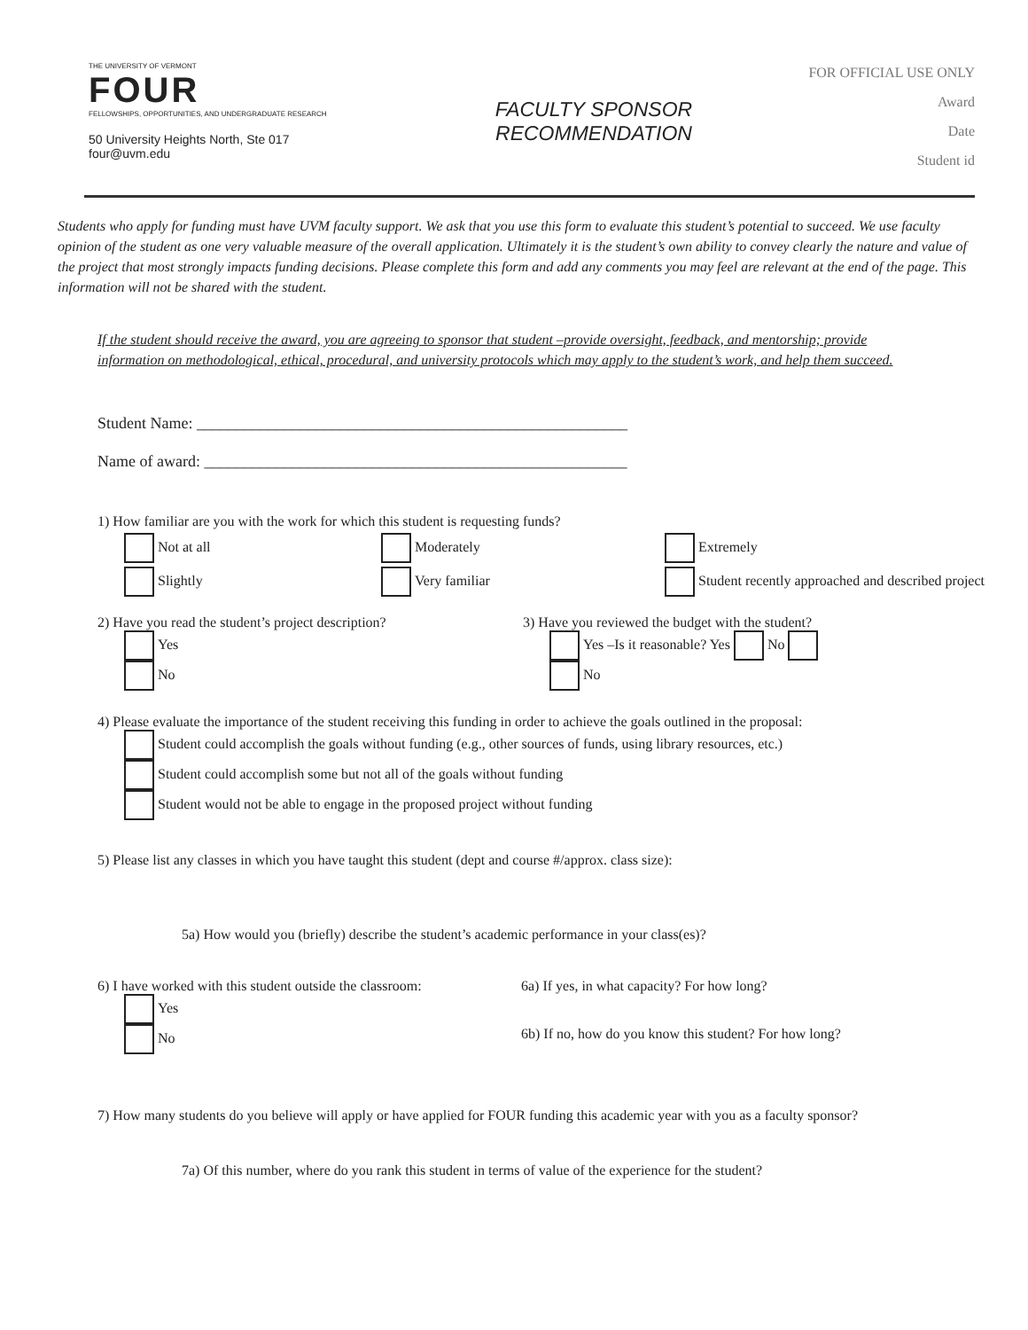THE UNIVERSITY OF VERMONT
FOUR
FELLOWSHIPS, OPPORTUNITIES, AND UNDERGRADUATE RESEARCH
50 University Heights North, Ste 017
four@uvm.edu
FACULTY SPONSOR
RECOMMENDATION
FOR OFFICIAL USE ONLY
Award
Date
Student id
Students who apply for funding must have UVM faculty support. We ask that you use this form to evaluate this student’s potential to succeed. We use faculty opinion of the student as one very valuable measure of the overall application. Ultimately it is the student’s own ability to convey clearly the nature and value of the project that most strongly impacts funding decisions. Please complete this form and add any comments you may feel are relevant at the end of the page. This information will not be shared with the student.
If the student should receive the award, you are agreeing to sponsor that student –provide oversight, feedback, and mentorship; provide information on methodological, ethical, procedural, and university protocols which may apply to the student’s work, and help them succeed.
Student Name: ______________________________________________________
Name of award: _____________________________________________________
1) How familiar are you with the work for which this student is requesting funds?
Not at all Moderately Extremely
Slightly Very familiar Student recently approached and described project
2) Have you read the student’s project description?
Yes
No
3) Have you reviewed the budget with the student?
Yes –Is it reasonable? Yes No
No
4) Please evaluate the importance of the student receiving this funding in order to achieve the goals outlined in the proposal:
Student could accomplish the goals without funding (e.g., other sources of funds, using library resources, etc.)
Student could accomplish some but not all of the goals without funding
Student would not be able to engage in the proposed project without funding
5) Please list any classes in which you have taught this student (dept and course #/approx. class size):
5a) How would you (briefly) describe the student’s academic performance in your class(es)?
6) I have worked with this student outside the classroom:
Yes
No
6a) If yes, in what capacity? For how long?
6b) If no, how do you know this student? For how long?
7) How many students do you believe will apply or have applied for FOUR funding this academic year with you as a faculty sponsor?
7a) Of this number, where do you rank this student in terms of value of the experience for the student?